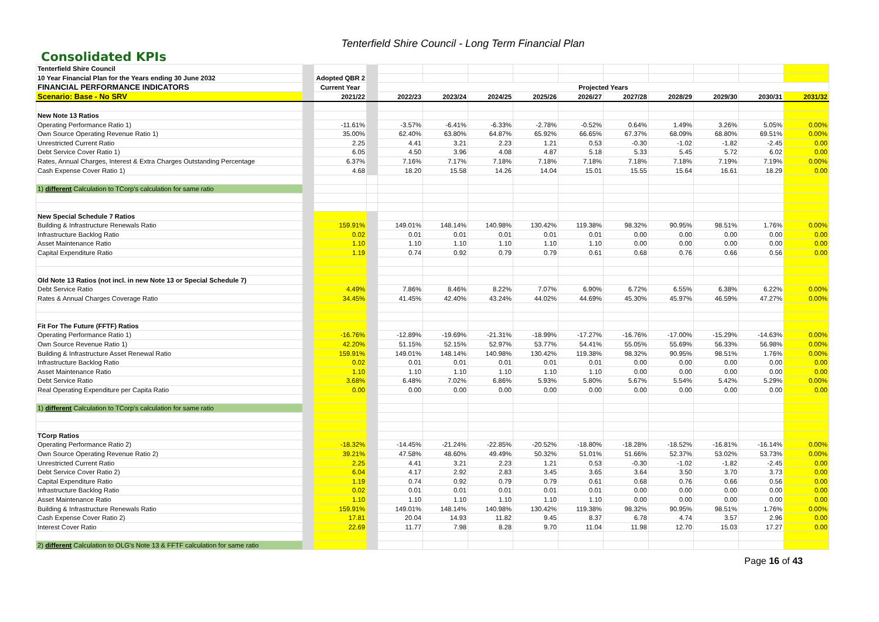Tenterfield Shire Council - Long Term Financial Plan
Consolidated KPIs
| Tenterfield Shire Council | | | | | | | | | | | | | |
| 10 Year Financial Plan for the Years ending 30 June 2032 | | Adopted QBR 2 | | | | | | | | | | | |
| FINANCIAL PERFORMANCE INDICATORS | | Current Year | | Projected Years | | | | | | | | | |
| Scenario: Base - No SRV | | 2021/22 | | 2022/23 | 2023/24 | 2024/25 | 2025/26 | 2026/27 | 2027/28 | 2028/29 | 2029/30 | 2030/31 | 2031/32 |
| New Note 13 Ratios | | | | | | | | | | | | | |
| Operating Performance Ratio 1) | | -11.61% | | -3.57% | -6.41% | -6.33% | -2.78% | -0.52% | 0.64% | 1.49% | 3.26% | 5.05% | 0.00% |
| Own Source Operating Revenue Ratio 1) | | 35.00% | | 62.40% | 63.80% | 64.87% | 65.92% | 66.65% | 67.37% | 68.09% | 68.80% | 69.51% | 0.00% |
| Unrestricted Current Ratio | | 2.25 | | 4.41 | 3.21 | 2.23 | 1.21 | 0.53 | -0.30 | -1.02 | -1.82 | -2.45 | 0.00 |
| Debt Service Cover Ratio 1) | | 6.05 | | 4.50 | 3.96 | 4.08 | 4.87 | 5.18 | 5.33 | 5.45 | 5.72 | 6.02 | 0.00 |
| Rates, Annual Charges, Interest & Extra Charges Outstanding Percentage | | 6.37% | | 7.16% | 7.17% | 7.18% | 7.18% | 7.18% | 7.18% | 7.18% | 7.19% | 7.19% | 0.00% |
| Cash Expense Cover Ratio 1) | | 4.68 | | 18.20 | 15.58 | 14.26 | 14.04 | 15.01 | 15.55 | 15.64 | 16.61 | 18.29 | 0.00 |
| 1) different Calculation to TCorp's calculation for same ratio | | | | | | | | | | | | | |
| New Special Schedule 7 Ratios | | | | | | | | | | | | | |
| Building & Infrastructure Renewals Ratio | | 159.91% | | 149.01% | 148.14% | 140.98% | 130.42% | 119.38% | 98.32% | 90.95% | 98.51% | 1.76% | 0.00% |
| Infrastructure Backlog Ratio | | 0.02 | | 0.01 | 0.01 | 0.01 | 0.01 | 0.01 | 0.00 | 0.00 | 0.00 | 0.00 | 0.00 |
| Asset Maintenance Ratio | | 1.10 | | 1.10 | 1.10 | 1.10 | 1.10 | 1.10 | 0.00 | 0.00 | 0.00 | 0.00 | 0.00 |
| Capital Expenditure Ratio | | 1.19 | | 0.74 | 0.92 | 0.79 | 0.79 | 0.61 | 0.68 | 0.76 | 0.66 | 0.56 | 0.00 |
| Old Note 13 Ratios (not incl. in new Note 13 or Special Schedule 7) | | | | | | | | | | | | | |
| Debt Service Ratio | | 4.49% | | 7.86% | 8.46% | 8.22% | 7.07% | 6.90% | 6.72% | 6.55% | 6.38% | 6.22% | 0.00% |
| Rates & Annual Charges Coverage Ratio | | 34.45% | | 41.45% | 42.40% | 43.24% | 44.02% | 44.69% | 45.30% | 45.97% | 46.59% | 47.27% | 0.00% |
| Fit For The Future (FFTF) Ratios | | | | | | | | | | | | | |
| Operating Performance Ratio 1) | | -16.76% | | -12.89% | -19.69% | -21.31% | -18.99% | -17.27% | -16.76% | -17.00% | -15.29% | -14.63% | 0.00% |
| Own Source Revenue Ratio 1) | | 42.20% | | 51.15% | 52.15% | 52.97% | 53.77% | 54.41% | 55.05% | 55.69% | 56.33% | 56.98% | 0.00% |
| Building & Infrastructure Asset Renewal Ratio | | 159.91% | | 149.01% | 148.14% | 140.98% | 130.42% | 119.38% | 98.32% | 90.95% | 98.51% | 1.76% | 0.00% |
| Infrastructure Backlog Ratio | | 0.02 | | 0.01 | 0.01 | 0.01 | 0.01 | 0.01 | 0.00 | 0.00 | 0.00 | 0.00 | 0.00 |
| Asset Maintenance Ratio | | 1.10 | | 1.10 | 1.10 | 1.10 | 1.10 | 1.10 | 0.00 | 0.00 | 0.00 | 0.00 | 0.00 |
| Debt Service Ratio | | 3.68% | | 6.48% | 7.02% | 6.86% | 5.93% | 5.80% | 5.67% | 5.54% | 5.42% | 5.29% | 0.00% |
| Real Operating Expenditure per Capita Ratio | | 0.00 | | 0.00 | 0.00 | 0.00 | 0.00 | 0.00 | 0.00 | 0.00 | 0.00 | 0.00 | 0.00 |
| 1) different Calculation to TCorp's calculation for same ratio | | | | | | | | | | | | | |
| TCorp Ratios | | | | | | | | | | | | | |
| Operating Performance Ratio 2) | | -18.32% | | -14.45% | -21.24% | -22.85% | -20.52% | -18.80% | -18.28% | -18.52% | -16.81% | -16.14% | 0.00% |
| Own Source Operating Revenue Ratio 2) | | 39.21% | | 47.58% | 48.60% | 49.49% | 50.32% | 51.01% | 51.66% | 52.37% | 53.02% | 53.73% | 0.00% |
| Unrestricted Current Ratio | | 2.25 | | 4.41 | 3.21 | 2.23 | 1.21 | 0.53 | -0.30 | -1.02 | -1.82 | -2.45 | 0.00 |
| Debt Service Cover Ratio 2) | | 6.04 | | 4.17 | 2.92 | 2.83 | 3.45 | 3.65 | 3.64 | 3.50 | 3.70 | 3.73 | 0.00 |
| Capital Expenditure Ratio | | 1.19 | | 0.74 | 0.92 | 0.79 | 0.79 | 0.61 | 0.68 | 0.76 | 0.66 | 0.56 | 0.00 |
| Infrastructure Backlog Ratio | | 0.02 | | 0.01 | 0.01 | 0.01 | 0.01 | 0.01 | 0.00 | 0.00 | 0.00 | 0.00 | 0.00 |
| Asset Maintenance Ratio | | 1.10 | | 1.10 | 1.10 | 1.10 | 1.10 | 1.10 | 0.00 | 0.00 | 0.00 | 0.00 | 0.00 |
| Building & Infrastructure Renewals Ratio | | 159.91% | | 149.01% | 148.14% | 140.98% | 130.42% | 119.38% | 98.32% | 90.95% | 98.51% | 1.76% | 0.00% |
| Cash Expense Cover Ratio 2) | | 17.81 | | 20.04 | 14.93 | 11.82 | 9.45 | 8.37 | 6.78 | 4.74 | 3.57 | 2.96 | 0.00 |
| Interest Cover Ratio | | 22.69 | | 11.77 | 7.98 | 8.28 | 9.70 | 11.04 | 11.98 | 12.70 | 15.03 | 17.27 | 0.00 |
| 2) different Calculation to OLG's Note 13 & FFTF calculation for same ratio | | | | | | | | | | | | | |
Page 16 of 43